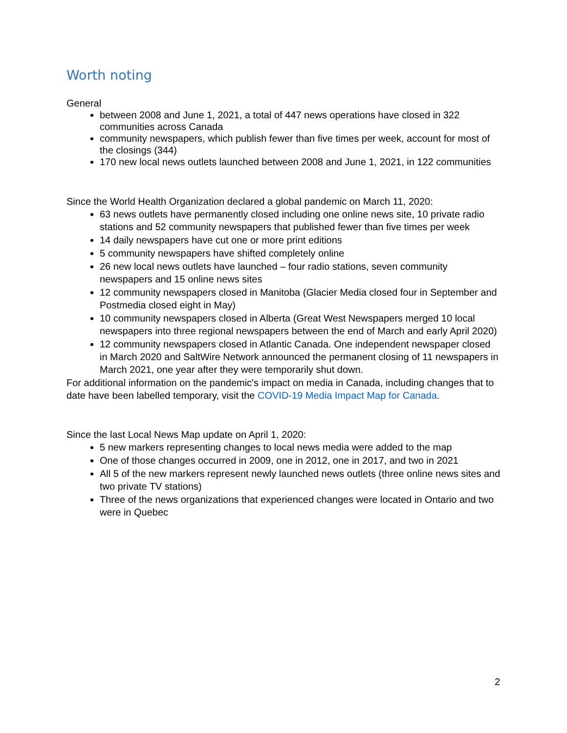Worth noting
General
between 2008 and June 1, 2021, a total of 447 news operations have closed in 322 communities across Canada
community newspapers, which publish fewer than five times per week, account for most of the closings (344)
170 new local news outlets launched between 2008 and June 1, 2021, in 122 communities
Since the World Health Organization declared a global pandemic on March 11, 2020:
63 news outlets have permanently closed including one online news site, 10 private radio stations and 52 community newspapers that published fewer than five times per week
14 daily newspapers have cut one or more print editions
5 community newspapers have shifted completely online
26 new local news outlets have launched – four radio stations, seven community newspapers and 15 online news sites
12 community newspapers closed in Manitoba (Glacier Media closed four in September and Postmedia closed eight in May)
10 community newspapers closed in Alberta (Great West Newspapers merged 10 local newspapers into three regional newspapers between the end of March and early April 2020)
12 community newspapers closed in Atlantic Canada. One independent newspaper closed in March 2020 and SaltWire Network announced the permanent closing of 11 newspapers in March 2021, one year after they were temporarily shut down.
For additional information on the pandemic's impact on media in Canada, including changes that to date have been labelled temporary, visit the COVID-19 Media Impact Map for Canada.
Since the last Local News Map update on April 1, 2020:
5 new markers representing changes to local news media were added to the map
One of those changes occurred in 2009, one in 2012, one in 2017, and two in 2021
All 5 of the new markers represent newly launched news outlets (three online news sites and two private TV stations)
Three of the news organizations that experienced changes were located in Ontario and two were in Quebec
2